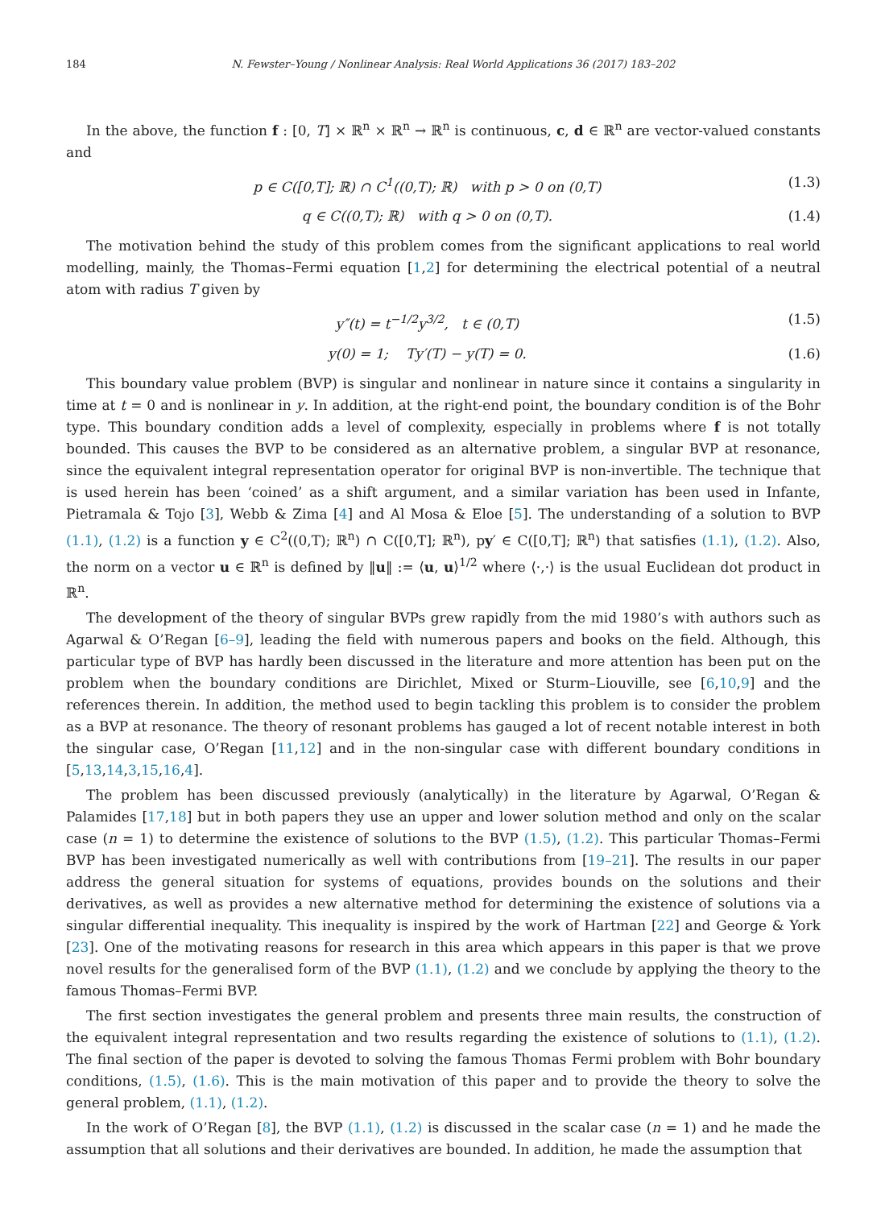184 N. Fewster–Young / Nonlinear Analysis: Real World Applications 36 (2017) 183–202
In the above, the function f : [0, T] × ℝ<sup>n</sup> × ℝ<sup>n</sup> → ℝ<sup>n</sup> is continuous, c, d ∈ ℝ<sup>n</sup> are vector-valued constants and
p ∈ C([0,T]; ℝ) ∩ C<sup>1</sup>((0,T); ℝ) with p > 0 on (0,T) (1.3)
q ∈ C((0,T); ℝ) with q > 0 on (0,T). (1.4)
The motivation behind the study of this problem comes from the significant applications to real world modelling, mainly, the Thomas–Fermi equation [1,2] for determining the electrical potential of a neutral atom with radius T given by
y″(t) = t<sup>−1/2</sup>y<sup>3/2</sup>, t ∈ (0,T) (1.5)
y(0) = 1; Ty′(T) − y(T) = 0. (1.6)
This boundary value problem (BVP) is singular and nonlinear in nature since it contains a singularity in time at t = 0 and is nonlinear in y. In addition, at the right-end point, the boundary condition is of the Bohr type. This boundary condition adds a level of complexity, especially in problems where f is not totally bounded. This causes the BVP to be considered as an alternative problem, a singular BVP at resonance, since the equivalent integral representation operator for original BVP is non-invertible. The technique that is used herein has been ‘coined’ as a shift argument, and a similar variation has been used in Infante, Pietramala & Tojo [3], Webb & Zima [4] and Al Mosa & Eloe [5]. The understanding of a solution to BVP (1.1), (1.2) is a function y ∈ C<sup>2</sup>((0,T); ℝ<sup>n</sup>) ∩ C([0,T]; ℝ<sup>n</sup>), py′ ∈ C([0,T]; ℝ<sup>n</sup>) that satisfies (1.1), (1.2). Also, the norm on a vector u ∈ ℝ<sup>n</sup> is defined by ‖u‖ := ⟨u, u⟩<sup>1/2</sup> where ⟨·,·⟩ is the usual Euclidean dot product in ℝ<sup>n</sup>.
The development of the theory of singular BVPs grew rapidly from the mid 1980’s with authors such as Agarwal & O’Regan [6–9], leading the field with numerous papers and books on the field. Although, this particular type of BVP has hardly been discussed in the literature and more attention has been put on the problem when the boundary conditions are Dirichlet, Mixed or Sturm–Liouville, see [6,10,9] and the references therein. In addition, the method used to begin tackling this problem is to consider the problem as a BVP at resonance. The theory of resonant problems has gauged a lot of recent notable interest in both the singular case, O’Regan [11,12] and in the non-singular case with different boundary conditions in [5,13,14,3,15,16,4].
The problem has been discussed previously (analytically) in the literature by Agarwal, O’Regan & Palamides [17,18] but in both papers they use an upper and lower solution method and only on the scalar case (n = 1) to determine the existence of solutions to the BVP (1.5), (1.2). This particular Thomas–Fermi BVP has been investigated numerically as well with contributions from [19–21]. The results in our paper address the general situation for systems of equations, provides bounds on the solutions and their derivatives, as well as provides a new alternative method for determining the existence of solutions via a singular differential inequality. This inequality is inspired by the work of Hartman [22] and George & York [23]. One of the motivating reasons for research in this area which appears in this paper is that we prove novel results for the generalised form of the BVP (1.1), (1.2) and we conclude by applying the theory to the famous Thomas–Fermi BVP.
The first section investigates the general problem and presents three main results, the construction of the equivalent integral representation and two results regarding the existence of solutions to (1.1), (1.2). The final section of the paper is devoted to solving the famous Thomas Fermi problem with Bohr boundary conditions, (1.5), (1.6). This is the main motivation of this paper and to provide the theory to solve the general problem, (1.1), (1.2).
In the work of O’Regan [8], the BVP (1.1), (1.2) is discussed in the scalar case (n = 1) and he made the assumption that all solutions and their derivatives are bounded. In addition, he made the assumption that